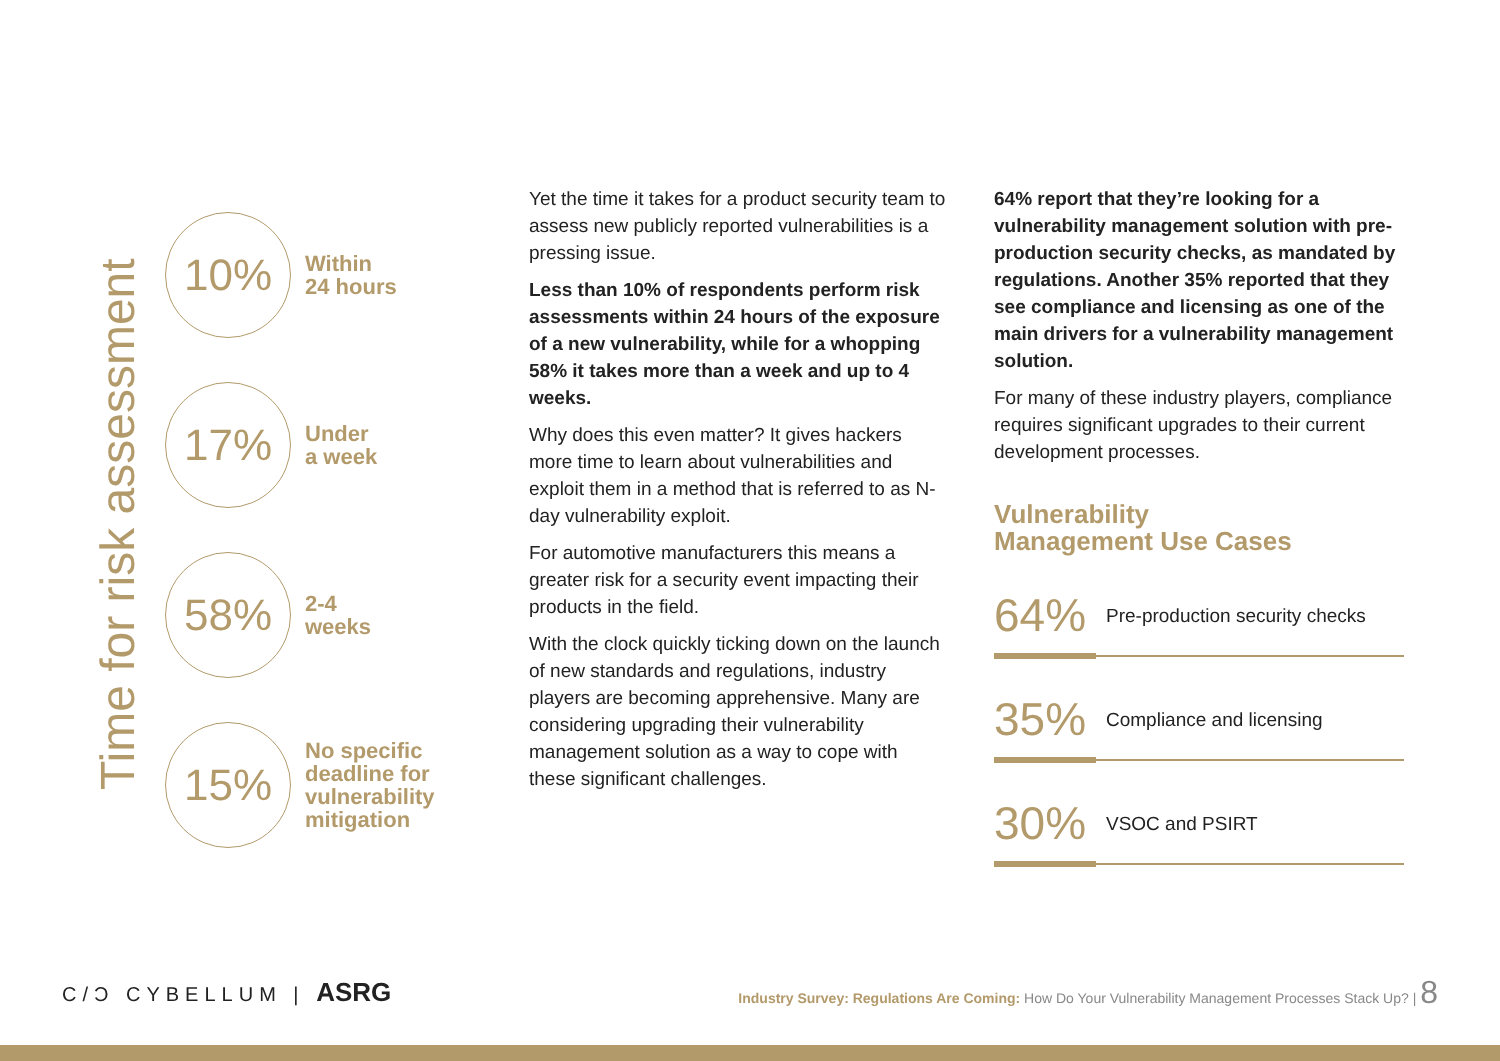Time for risk assessment
10%
Within
24 hours
17%
Under
a week
58%
2-4
weeks
15%
No specific
deadline for
vulnerability
mitigation
Yet the time it takes for a product security team to assess new publicly reported vulnerabilities is a pressing issue.
Less than 10% of respondents perform risk assessments within 24 hours of the exposure of a new vulnerability, while for a whopping 58% it takes more than a week and up to 4 weeks.
Why does this even matter? It gives hackers more time to learn about vulnerabilities and exploit them in a method that is referred to as N-day vulnerability exploit.
For automotive manufacturers this means a greater risk for a security event impacting their products in the field.
With the clock quickly ticking down on the launch of new standards and regulations, industry players are becoming apprehensive. Many are considering upgrading their vulnerability management solution as a way to cope with these significant challenges.
64% report that they’re looking for a vulnerability management solution with pre-production security checks, as mandated by regulations. Another 35% reported that they see compliance and licensing as one of the main drivers for a vulnerability management solution.
For many of these industry players, compliance requires significant upgrades to their current development processes.
Vulnerability
Management Use Cases
64% Pre-production security checks
35% Compliance and licensing
30% VSOC and PSIRT
C/Ͻ CYBELLUM | ASRG
Industry Survey: Regulations Are Coming: How Do Your Vulnerability Management Processes Stack Up? | 8